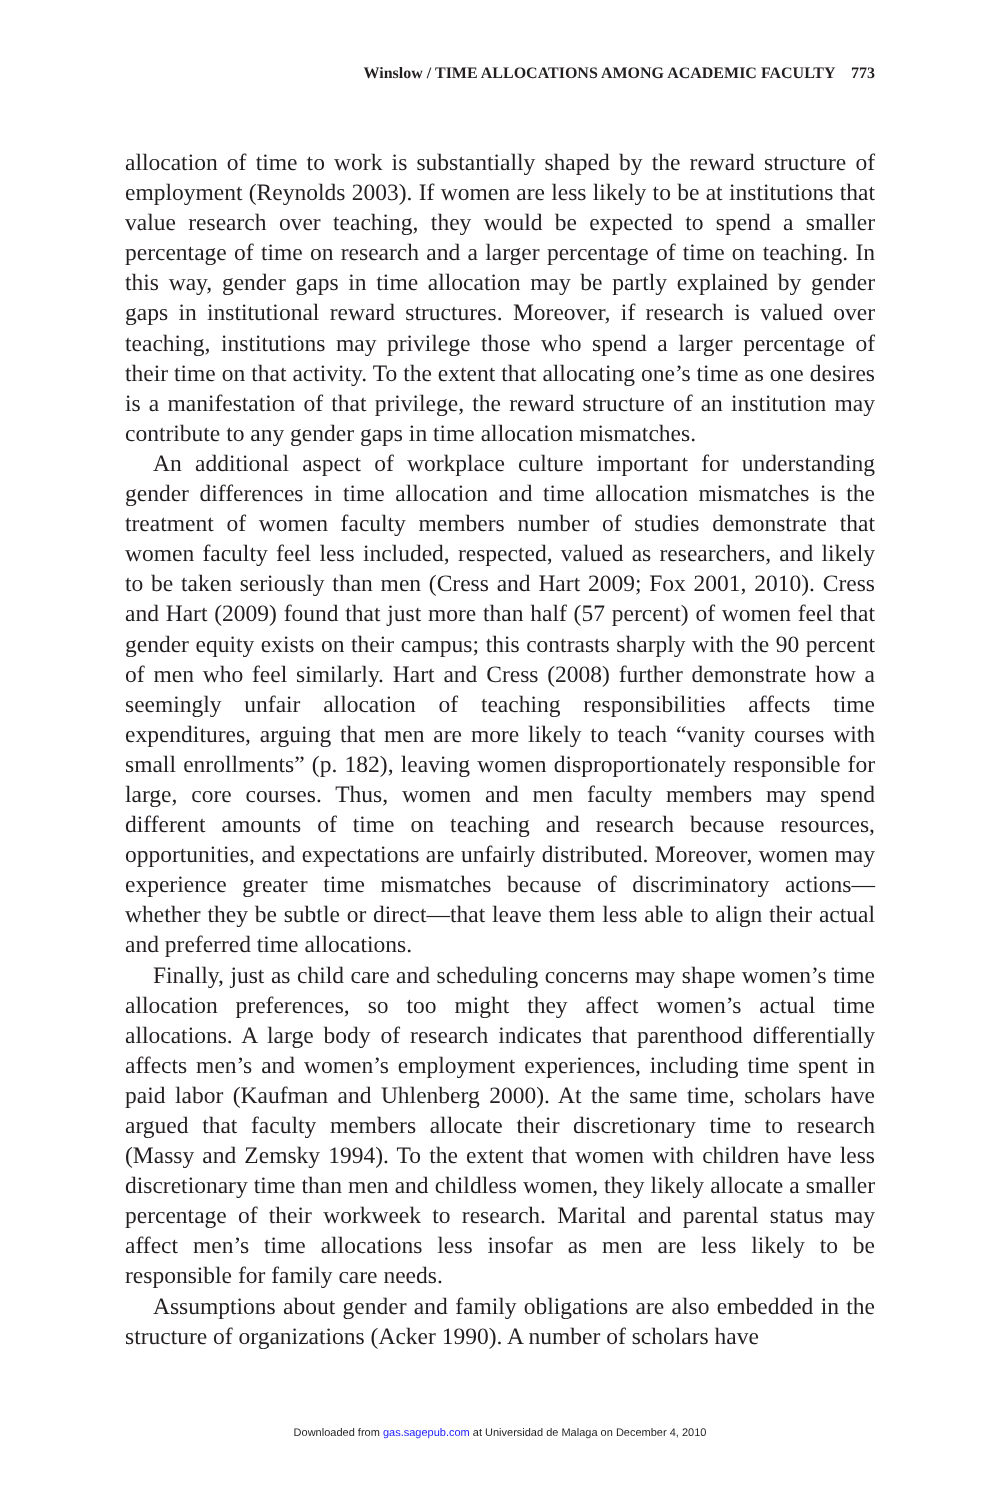Winslow / TIME ALLOCATIONS AMONG ACADEMIC FACULTY 773
allocation of time to work is substantially shaped by the reward structure of employment (Reynolds 2003). If women are less likely to be at institutions that value research over teaching, they would be expected to spend a smaller percentage of time on research and a larger percentage of time on teaching. In this way, gender gaps in time allocation may be partly explained by gender gaps in institutional reward structures. Moreover, if research is valued over teaching, institutions may privilege those who spend a larger percentage of their time on that activity. To the extent that allocating one’s time as one desires is a manifestation of that privilege, the reward structure of an institution may contribute to any gender gaps in time allocation mismatches.
An additional aspect of workplace culture important for understanding gender differences in time allocation and time allocation mismatches is the treatment of women faculty members number of studies demonstrate that women faculty feel less included, respected, valued as researchers, and likely to be taken seriously than men (Cress and Hart 2009; Fox 2001, 2010). Cress and Hart (2009) found that just more than half (57 percent) of women feel that gender equity exists on their campus; this contrasts sharply with the 90 percent of men who feel similarly. Hart and Cress (2008) further demonstrate how a seemingly unfair allocation of teaching responsibilities affects time expenditures, arguing that men are more likely to teach “vanity courses with small enrollments” (p. 182), leaving women disproportionately responsible for large, core courses. Thus, women and men faculty members may spend different amounts of time on teaching and research because resources, opportunities, and expectations are unfairly distributed. Moreover, women may experience greater time mismatches because of discriminatory actions—whether they be subtle or direct—that leave them less able to align their actual and preferred time allocations.
Finally, just as child care and scheduling concerns may shape women’s time allocation preferences, so too might they affect women’s actual time allocations. A large body of research indicates that parenthood differentially affects men’s and women’s employment experiences, including time spent in paid labor (Kaufman and Uhlenberg 2000). At the same time, scholars have argued that faculty members allocate their discretionary time to research (Massy and Zemsky 1994). To the extent that women with children have less discretionary time than men and childless women, they likely allocate a smaller percentage of their workweek to research. Marital and parental status may affect men’s time allocations less insofar as men are less likely to be responsible for family care needs.
Assumptions about gender and family obligations are also embedded in the structure of organizations (Acker 1990). A number of scholars have
Downloaded from gas.sagepub.com at Universidad de Malaga on December 4, 2010